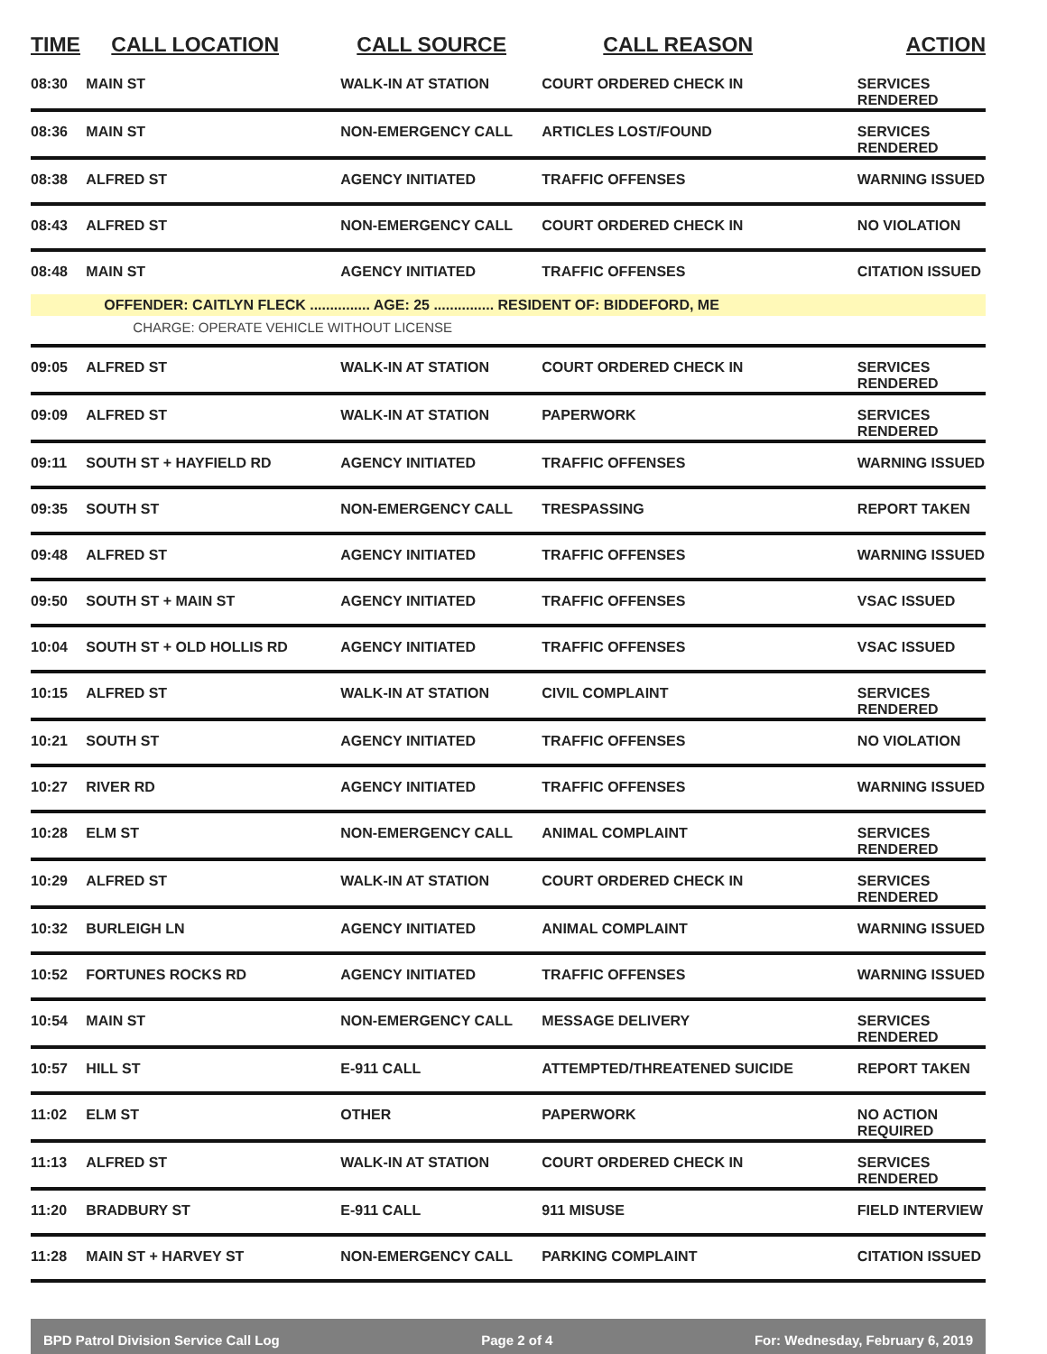| TIME | CALL LOCATION | CALL SOURCE | CALL REASON | ACTION |
| --- | --- | --- | --- | --- |
| 08:30 | MAIN ST | WALK-IN AT STATION | COURT ORDERED CHECK IN | SERVICES RENDERED |
| 08:36 | MAIN ST | NON-EMERGENCY CALL | ARTICLES LOST/FOUND | SERVICES RENDERED |
| 08:38 | ALFRED ST | AGENCY INITIATED | TRAFFIC OFFENSES | WARNING ISSUED |
| 08:43 | ALFRED ST | NON-EMERGENCY CALL | COURT ORDERED CHECK IN | NO VIOLATION |
| 08:48 | MAIN ST | AGENCY INITIATED | TRAFFIC OFFENSES | CITATION ISSUED |
| | OFFENDER: CAITLYN FLECK ............... AGE: 25 ............... RESIDENT OF: BIDDEFORD, ME | | | |
| | CHARGE: OPERATE VEHICLE WITHOUT LICENSE | | | |
| 09:05 | ALFRED ST | WALK-IN AT STATION | COURT ORDERED CHECK IN | SERVICES RENDERED |
| 09:09 | ALFRED ST | WALK-IN AT STATION | PAPERWORK | SERVICES RENDERED |
| 09:11 | SOUTH ST + HAYFIELD RD | AGENCY INITIATED | TRAFFIC OFFENSES | WARNING ISSUED |
| 09:35 | SOUTH ST | NON-EMERGENCY CALL | TRESPASSING | REPORT TAKEN |
| 09:48 | ALFRED ST | AGENCY INITIATED | TRAFFIC OFFENSES | WARNING ISSUED |
| 09:50 | SOUTH ST + MAIN ST | AGENCY INITIATED | TRAFFIC OFFENSES | VSAC ISSUED |
| 10:04 | SOUTH ST + OLD HOLLIS RD | AGENCY INITIATED | TRAFFIC OFFENSES | VSAC ISSUED |
| 10:15 | ALFRED ST | WALK-IN AT STATION | CIVIL COMPLAINT | SERVICES RENDERED |
| 10:21 | SOUTH ST | AGENCY INITIATED | TRAFFIC OFFENSES | NO VIOLATION |
| 10:27 | RIVER RD | AGENCY INITIATED | TRAFFIC OFFENSES | WARNING ISSUED |
| 10:28 | ELM ST | NON-EMERGENCY CALL | ANIMAL COMPLAINT | SERVICES RENDERED |
| 10:29 | ALFRED ST | WALK-IN AT STATION | COURT ORDERED CHECK IN | SERVICES RENDERED |
| 10:32 | BURLEIGH LN | AGENCY INITIATED | ANIMAL COMPLAINT | WARNING ISSUED |
| 10:52 | FORTUNES ROCKS RD | AGENCY INITIATED | TRAFFIC OFFENSES | WARNING ISSUED |
| 10:54 | MAIN ST | NON-EMERGENCY CALL | MESSAGE DELIVERY | SERVICES RENDERED |
| 10:57 | HILL ST | E-911 CALL | ATTEMPTED/THREATENED SUICIDE | REPORT TAKEN |
| 11:02 | ELM ST | OTHER | PAPERWORK | NO ACTION REQUIRED |
| 11:13 | ALFRED ST | WALK-IN AT STATION | COURT ORDERED CHECK IN | SERVICES RENDERED |
| 11:20 | BRADBURY ST | E-911 CALL | 911 MISUSE | FIELD INTERVIEW |
| 11:28 | MAIN ST + HARVEY ST | NON-EMERGENCY CALL | PARKING COMPLAINT | CITATION ISSUED |
BPD Patrol Division Service Call Log Page 2 of 4 For: Wednesday, February 6, 2019